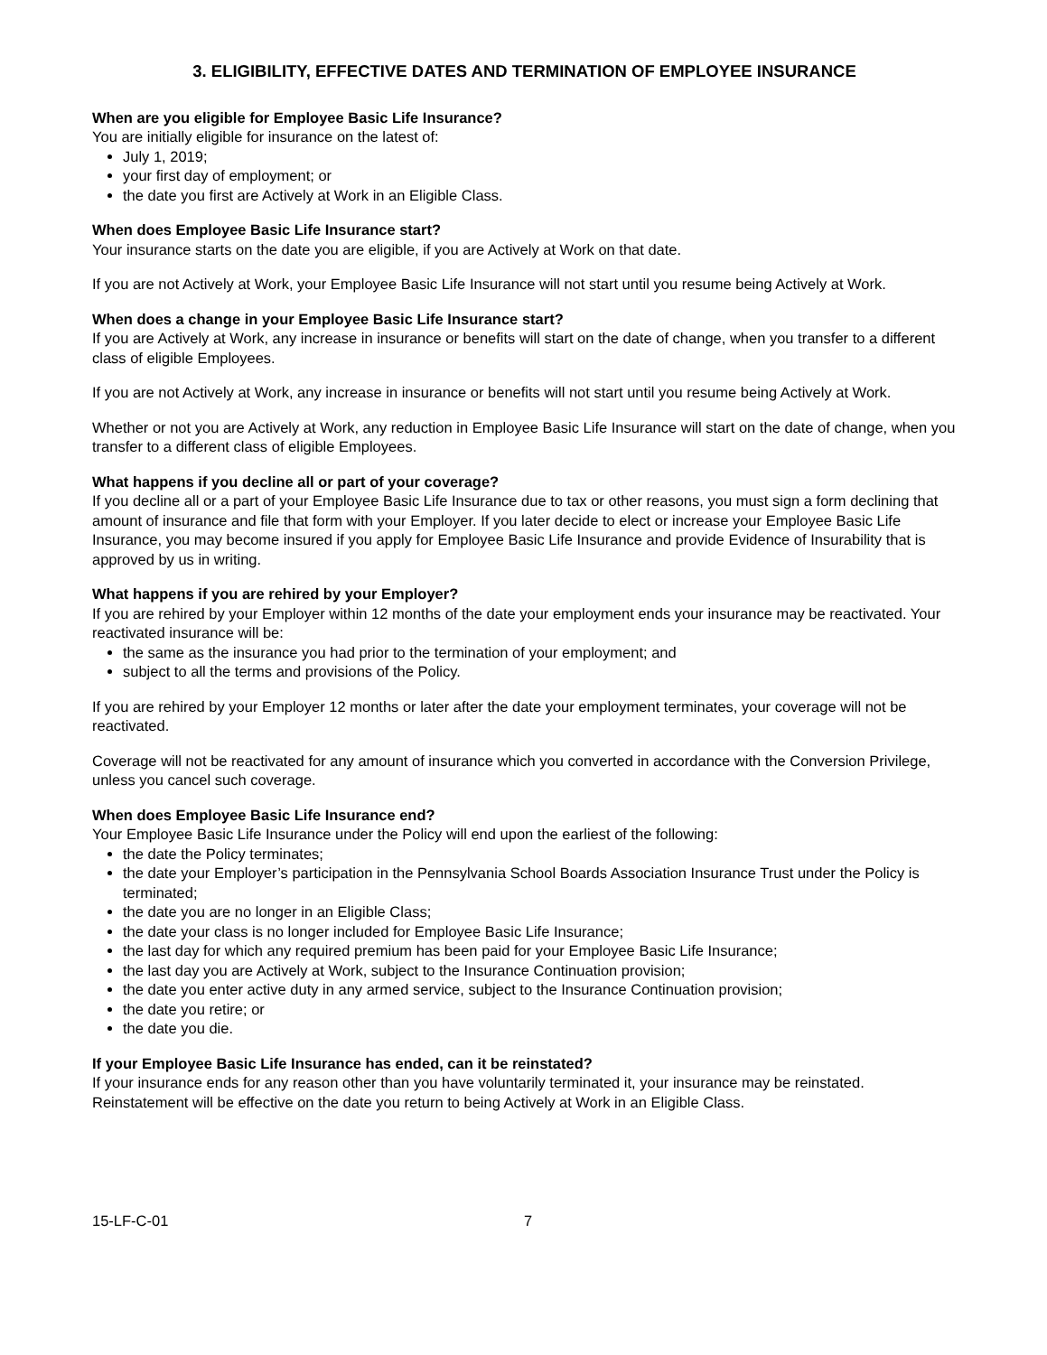3. ELIGIBILITY, EFFECTIVE DATES AND TERMINATION OF EMPLOYEE INSURANCE
When are you eligible for Employee Basic Life Insurance?
You are initially eligible for insurance on the latest of:
July 1, 2019;
your first day of employment; or
the date you first are Actively at Work in an Eligible Class.
When does Employee Basic Life Insurance start?
Your insurance starts on the date you are eligible, if you are Actively at Work on that date.
If you are not Actively at Work, your Employee Basic Life Insurance will not start until you resume being Actively at Work.
When does a change in your Employee Basic Life Insurance start?
If you are Actively at Work, any increase in insurance or benefits will start on the date of change, when you transfer to a different class of eligible Employees.
If you are not Actively at Work, any increase in insurance or benefits will not start until you resume being Actively at Work.
Whether or not you are Actively at Work, any reduction in Employee Basic Life Insurance will start on the date of change, when you transfer to a different class of eligible Employees.
What happens if you decline all or part of your coverage?
If you decline all or a part of your Employee Basic Life Insurance due to tax or other reasons, you must sign a form declining that amount of insurance and file that form with your Employer. If you later decide to elect or increase your Employee Basic Life Insurance, you may become insured if you apply for Employee Basic Life Insurance and provide Evidence of Insurability that is approved by us in writing.
What happens if you are rehired by your Employer?
If you are rehired by your Employer within 12 months of the date your employment ends your insurance may be reactivated. Your reactivated insurance will be:
the same as the insurance you had prior to the termination of your employment; and
subject to all the terms and provisions of the Policy.
If you are rehired by your Employer 12 months or later after the date your employment terminates, your coverage will not be reactivated.
Coverage will not be reactivated for any amount of insurance which you converted in accordance with the Conversion Privilege, unless you cancel such coverage.
When does Employee Basic Life Insurance end?
Your Employee Basic Life Insurance under the Policy will end upon the earliest of the following:
the date the Policy terminates;
the date your Employer’s participation in the Pennsylvania School Boards Association Insurance Trust under the Policy is terminated;
the date you are no longer in an Eligible Class;
the date your class is no longer included for Employee Basic Life Insurance;
the last day for which any required premium has been paid for your Employee Basic Life Insurance;
the last day you are Actively at Work, subject to the Insurance Continuation provision;
the date you enter active duty in any armed service, subject to the Insurance Continuation provision;
the date you retire; or
the date you die.
If your Employee Basic Life Insurance has ended, can it be reinstated?
If your insurance ends for any reason other than you have voluntarily terminated it, your insurance may be reinstated. Reinstatement will be effective on the date you return to being Actively at Work in an Eligible Class.
15-LF-C-01 7